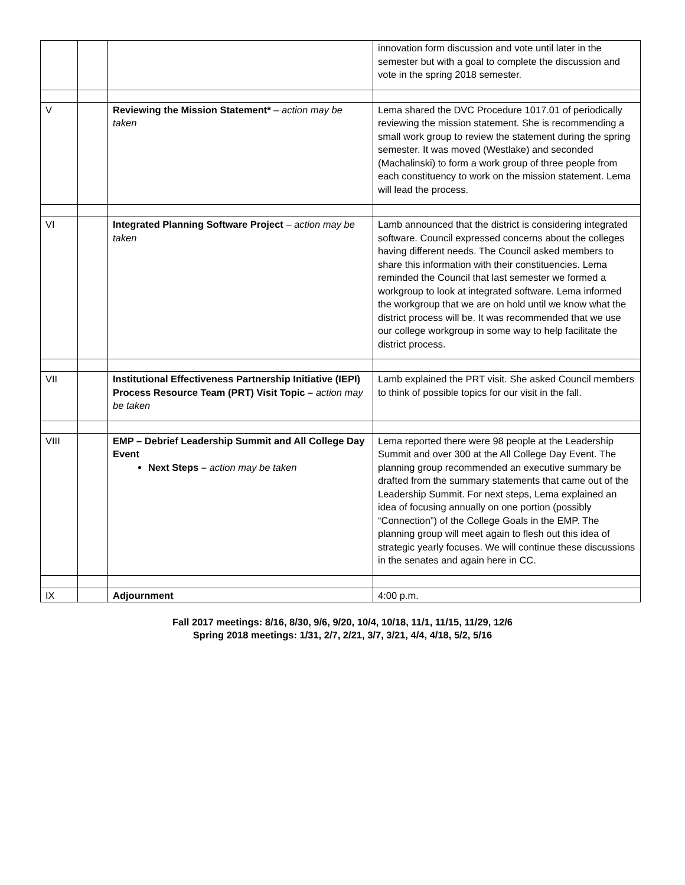| | | | innovation form discussion and vote until later in the semester but with a goal to complete the discussion and vote in the spring 2018 semester. |
| V | | Reviewing the Mission Statement* – action may be taken | Lema shared the DVC Procedure 1017.01 of periodically reviewing the mission statement. She is recommending a small work group to review the statement during the spring semester. It was moved (Westlake) and seconded (Machalinski) to form a work group of three people from each constituency to work on the mission statement. Lema will lead the process. |
| VI | | Integrated Planning Software Project – action may be taken | Lamb announced that the district is considering integrated software. Council expressed concerns about the colleges having different needs. The Council asked members to share this information with their constituencies. Lema reminded the Council that last semester we formed a workgroup to look at integrated software. Lema informed the workgroup that we are on hold until we know what the district process will be. It was recommended that we use our college workgroup in some way to help facilitate the district process. |
| VII | | Institutional Effectiveness Partnership Initiative (IEPI) Process Resource Team (PRT) Visit Topic – action may be taken | Lamb explained the PRT visit. She asked Council members to think of possible topics for our visit in the fall. |
| VIII | | EMP – Debrief Leadership Summit and All College Day Event Next Steps – action may be taken | Lema reported there were 98 people at the Leadership Summit and over 300 at the All College Day Event. The planning group recommended an executive summary be drafted from the summary statements that came out of the Leadership Summit. For next steps, Lema explained an idea of focusing annually on one portion (possibly “Connection”) of the College Goals in the EMP. The planning group will meet again to flesh out this idea of strategic yearly focuses. We will continue these discussions in the senates and again here in CC. |
| IX | | Adjournment | 4:00 p.m. |
Fall 2017 meetings: 8/16, 8/30, 9/6, 9/20, 10/4, 10/18, 11/1, 11/15, 11/29, 12/6
Spring 2018 meetings: 1/31, 2/7, 2/21, 3/7, 3/21, 4/4, 4/18, 5/2, 5/16